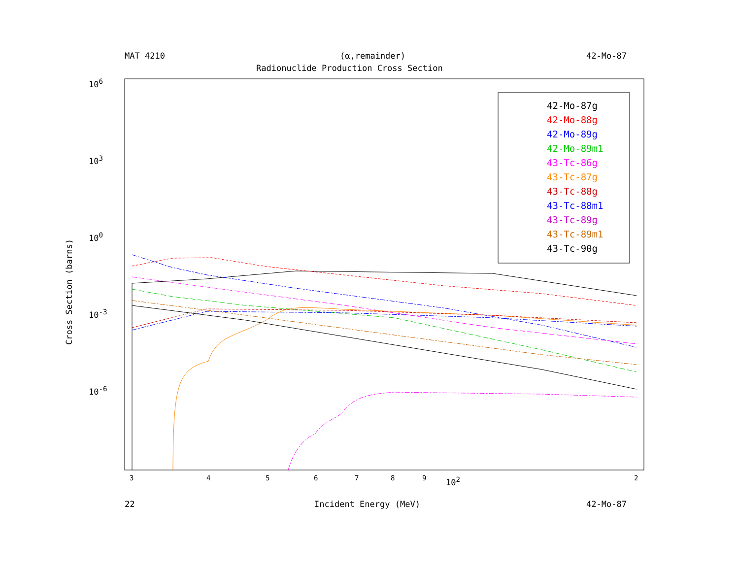MAT 4210 (α,remainder) 42-Mo-87
Radionuclide Production Cross Section
10<sup>6</sup>
10<sup>3</sup>
10<sup>0</sup>
10<sup>-3</sup>
10<sup>-6</sup>
Cross Section (barns)
42-Mo-87g
42-Mo-88g
42-Mo-89g
42-Mo-89m1
43-Tc-86g
43-Tc-87g
43-Tc-88g
43-Tc-88m1
43-Tc-89g
43-Tc-89m1
43-Tc-90g
3 4 5 6 7 8 9 10<sup>2</sup> 2
22 Incident Energy (MeV) 42-Mo-87